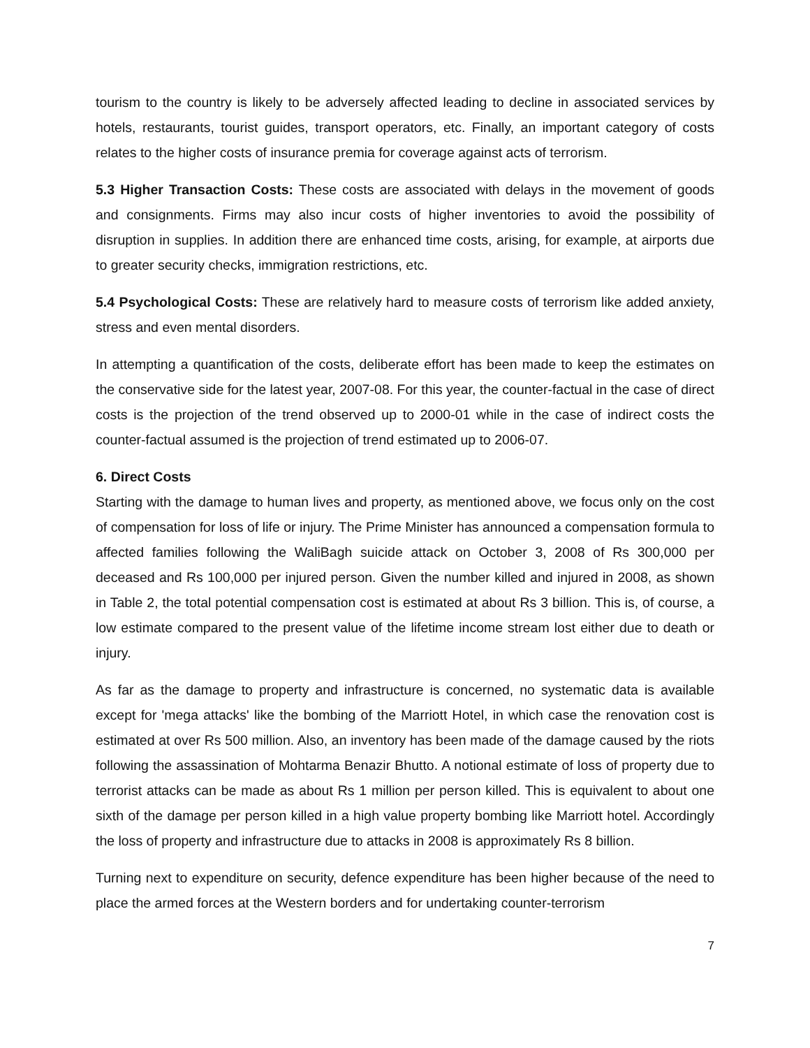tourism to the country is likely to be adversely affected leading to decline in associated services by hotels, restaurants, tourist guides, transport operators, etc. Finally, an important category of costs relates to the higher costs of insurance premia for coverage against acts of terrorism.
5.3 Higher Transaction Costs: These costs are associated with delays in the movement of goods and consignments. Firms may also incur costs of higher inventories to avoid the possibility of disruption in supplies. In addition there are enhanced time costs, arising, for example, at airports due to greater security checks, immigration restrictions, etc.
5.4 Psychological Costs: These are relatively hard to measure costs of terrorism like added anxiety, stress and even mental disorders.
In attempting a quantification of the costs, deliberate effort has been made to keep the estimates on the conservative side for the latest year, 2007-08. For this year, the counter-factual in the case of direct costs is the projection of the trend observed up to 2000-01 while in the case of indirect costs the counter-factual assumed is the projection of trend estimated up to 2006-07.
6. Direct Costs
Starting with the damage to human lives and property, as mentioned above, we focus only on the cost of compensation for loss of life or injury. The Prime Minister has announced a compensation formula to affected families following the WaliBagh suicide attack on October 3, 2008 of Rs 300,000 per deceased and Rs 100,000 per injured person. Given the number killed and injured in 2008, as shown in Table 2, the total potential compensation cost is estimated at about Rs 3 billion. This is, of course, a low estimate compared to the present value of the lifetime income stream lost either due to death or injury.
As far as the damage to property and infrastructure is concerned, no systematic data is available except for 'mega attacks' like the bombing of the Marriott Hotel, in which case the renovation cost is estimated at over Rs 500 million. Also, an inventory has been made of the damage caused by the riots following the assassination of Mohtarma Benazir Bhutto. A notional estimate of loss of property due to terrorist attacks can be made as about Rs 1 million per person killed. This is equivalent to about one sixth of the damage per person killed in a high value property bombing like Marriott hotel. Accordingly the loss of property and infrastructure due to attacks in 2008 is approximately Rs 8 billion.
Turning next to expenditure on security, defence expenditure has been higher because of the need to place the armed forces at the Western borders and for undertaking counter-terrorism
7